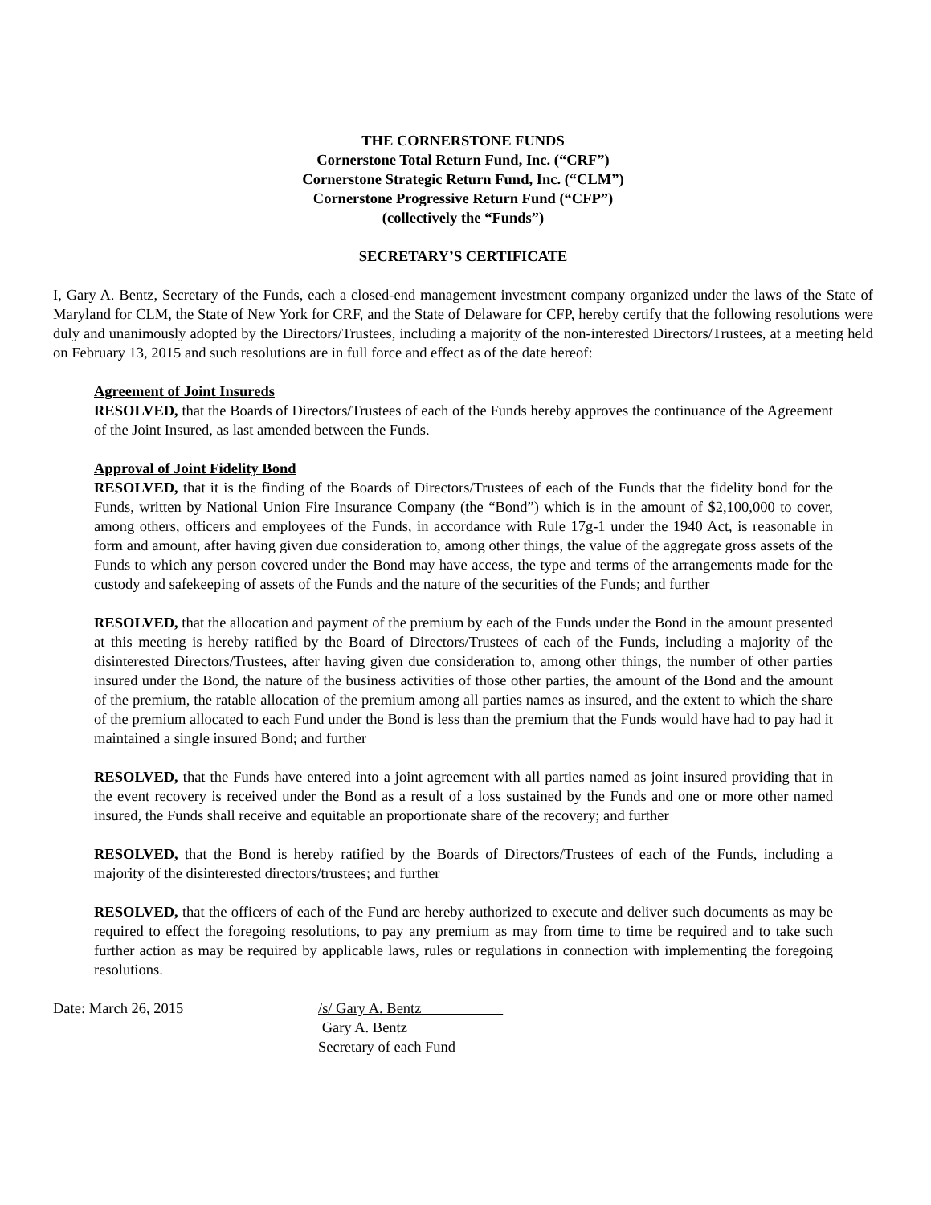THE CORNERSTONE FUNDS
Cornerstone Total Return Fund, Inc. (“CRF”)
Cornerstone Strategic Return Fund, Inc. (“CLM”)
Cornerstone Progressive Return Fund (“CFP”)
(collectively the “Funds”)
SECRETARY’S CERTIFICATE
I, Gary A. Bentz, Secretary of the Funds, each a closed-end management investment company organized under the laws of the State of Maryland for CLM, the State of New York for CRF, and the State of Delaware for CFP, hereby certify that the following resolutions were duly and unanimously adopted by the Directors/Trustees, including a majority of the non-interested Directors/Trustees, at a meeting held on February 13, 2015 and such resolutions are in full force and effect as of the date hereof:
Agreement of Joint Insureds
RESOLVED, that the Boards of Directors/Trustees of each of the Funds hereby approves the continuance of the Agreement of the Joint Insured, as last amended between the Funds.
Approval of Joint Fidelity Bond
RESOLVED, that it is the finding of the Boards of Directors/Trustees of each of the Funds that the fidelity bond for the Funds, written by National Union Fire Insurance Company (the “Bond”) which is in the amount of $2,100,000 to cover, among others, officers and employees of the Funds, in accordance with Rule 17g-1 under the 1940 Act, is reasonable in form and amount, after having given due consideration to, among other things, the value of the aggregate gross assets of the Funds to which any person covered under the Bond may have access, the type and terms of the arrangements made for the custody and safekeeping of assets of the Funds and the nature of the securities of the Funds; and further
RESOLVED, that the allocation and payment of the premium by each of the Funds under the Bond in the amount presented at this meeting is hereby ratified by the Board of Directors/Trustees of each of the Funds, including a majority of the disinterested Directors/Trustees, after having given due consideration to, among other things, the number of other parties insured under the Bond, the nature of the business activities of those other parties, the amount of the Bond and the amount of the premium, the ratable allocation of the premium among all parties names as insured, and the extent to which the share of the premium allocated to each Fund under the Bond is less than the premium that the Funds would have had to pay had it maintained a single insured Bond; and further
RESOLVED, that the Funds have entered into a joint agreement with all parties named as joint insured providing that in the event recovery is received under the Bond as a result of a loss sustained by the Funds and one or more other named insured, the Funds shall receive and equitable an proportionate share of the recovery; and further
RESOLVED, that the Bond is hereby ratified by the Boards of Directors/Trustees of each of the Funds, including a majority of the disinterested directors/trustees; and further
RESOLVED, that the officers of each of the Fund are hereby authorized to execute and deliver such documents as may be required to effect the foregoing resolutions, to pay any premium as may from time to time be required and to take such further action as may be required by applicable laws, rules or regulations in connection with implementing the foregoing resolutions.
Date: March 26, 2015 /s/ Gary A. Bentz
Gary A. Bentz
Secretary of each Fund